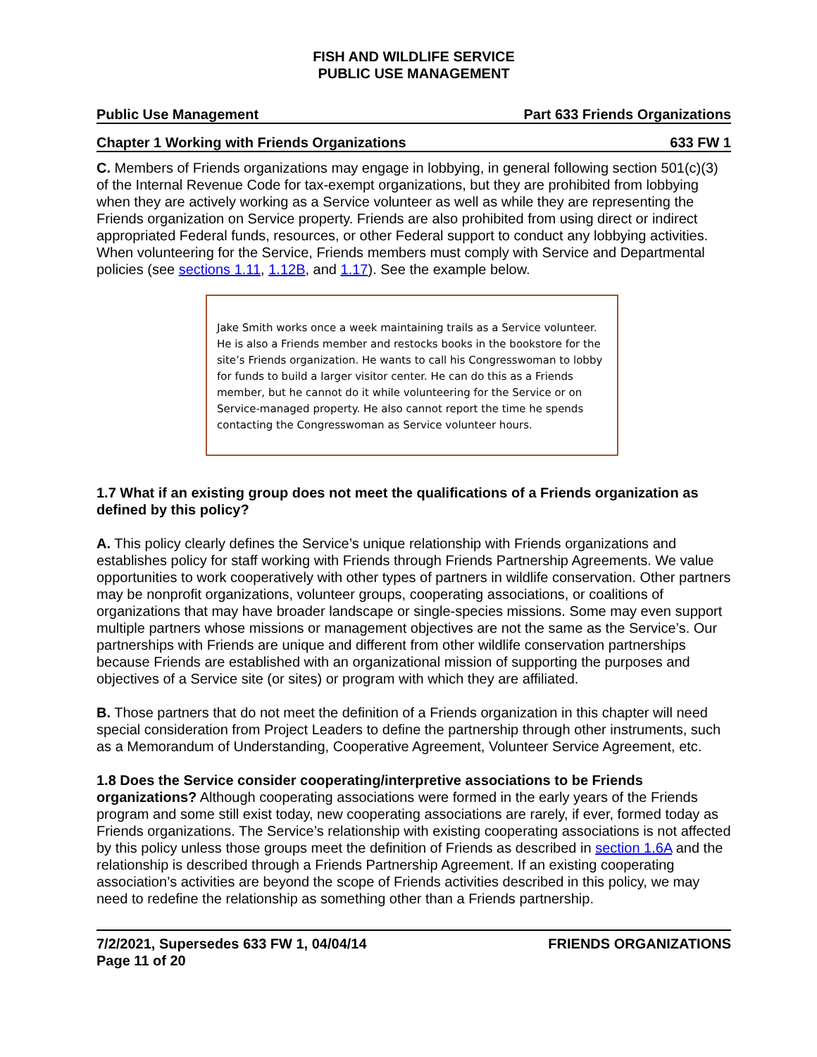FISH AND WILDLIFE SERVICE
PUBLIC USE MANAGEMENT
Public Use Management Part 633 Friends Organizations
Chapter 1 Working with Friends Organizations 633 FW 1
C. Members of Friends organizations may engage in lobbying, in general following section 501(c)(3) of the Internal Revenue Code for tax-exempt organizations, but they are prohibited from lobbying when they are actively working as a Service volunteer as well as while they are representing the Friends organization on Service property. Friends are also prohibited from using direct or indirect appropriated Federal funds, resources, or other Federal support to conduct any lobbying activities. When volunteering for the Service, Friends members must comply with Service and Departmental policies (see sections 1.11, 1.12B, and 1.17). See the example below.
Jake Smith works once a week maintaining trails as a Service volunteer. He is also a Friends member and restocks books in the bookstore for the site’s Friends organization. He wants to call his Congresswoman to lobby for funds to build a larger visitor center. He can do this as a Friends member, but he cannot do it while volunteering for the Service or on Service-managed property. He also cannot report the time he spends contacting the Congresswoman as Service volunteer hours.
1.7 What if an existing group does not meet the qualifications of a Friends organization as defined by this policy?
A. This policy clearly defines the Service’s unique relationship with Friends organizations and establishes policy for staff working with Friends through Friends Partnership Agreements. We value opportunities to work cooperatively with other types of partners in wildlife conservation. Other partners may be nonprofit organizations, volunteer groups, cooperating associations, or coalitions of organizations that may have broader landscape or single-species missions. Some may even support multiple partners whose missions or management objectives are not the same as the Service’s. Our partnerships with Friends are unique and different from other wildlife conservation partnerships because Friends are established with an organizational mission of supporting the purposes and objectives of a Service site (or sites) or program with which they are affiliated.
B. Those partners that do not meet the definition of a Friends organization in this chapter will need special consideration from Project Leaders to define the partnership through other instruments, such as a Memorandum of Understanding, Cooperative Agreement, Volunteer Service Agreement, etc.
1.8 Does the Service consider cooperating/interpretive associations to be Friends organizations? Although cooperating associations were formed in the early years of the Friends program and some still exist today, new cooperating associations are rarely, if ever, formed today as Friends organizations. The Service’s relationship with existing cooperating associations is not affected by this policy unless those groups meet the definition of Friends as described in section 1.6A and the relationship is described through a Friends Partnership Agreement. If an existing cooperating association’s activities are beyond the scope of Friends activities described in this policy, we may need to redefine the relationship as something other than a Friends partnership.
7/2/2021, Supersedes 633 FW 1, 04/04/14
Page 11 of 20 FRIENDS ORGANIZATIONS